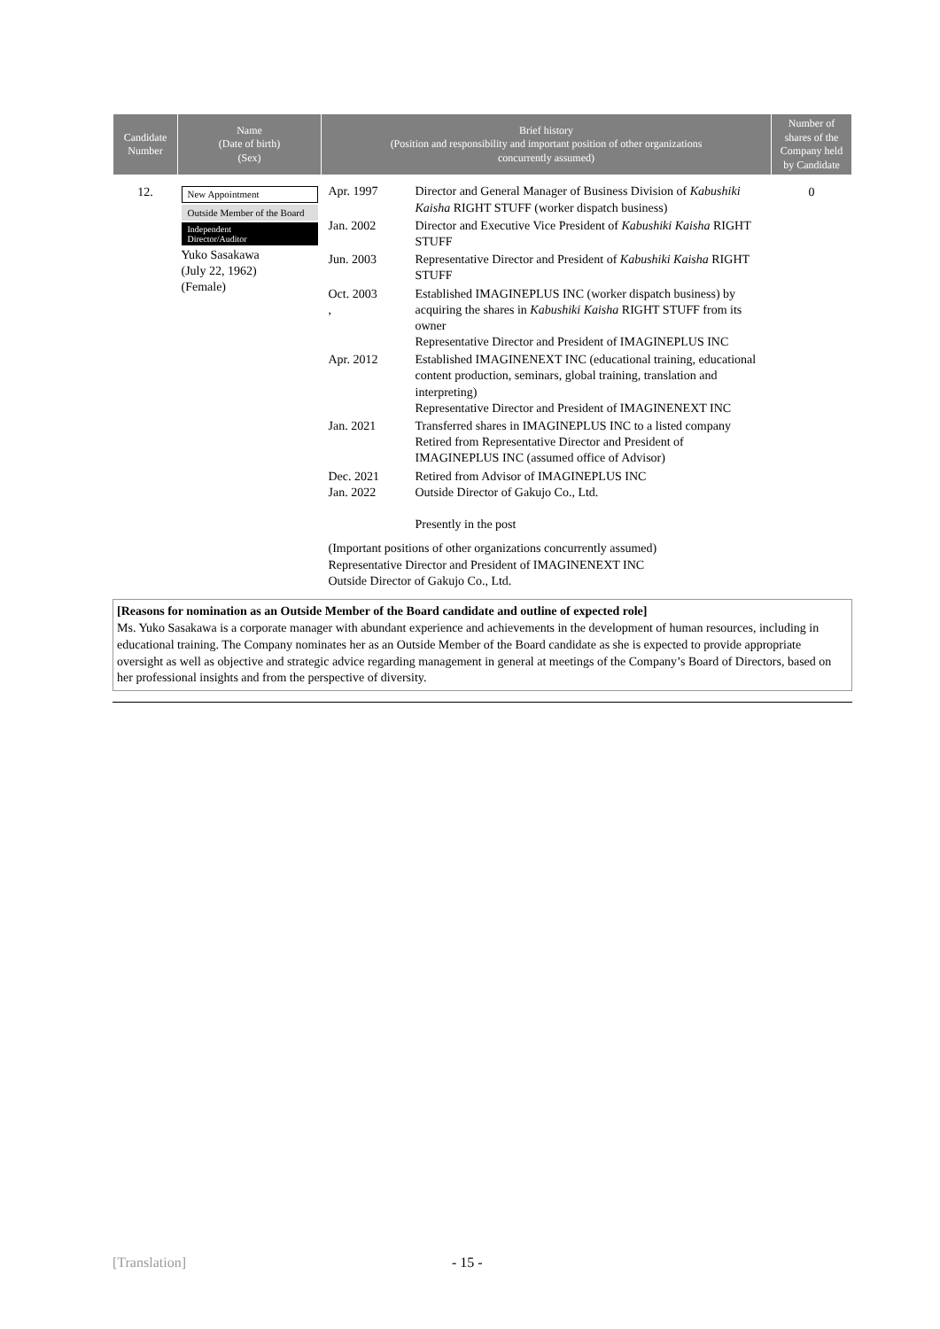| Candidate Number | Name (Date of birth) (Sex) | Brief history (Position and responsibility and important position of other organizations concurrently assumed) | Number of shares of the Company held by Candidate |
| --- | --- | --- | --- |
| 12. | New Appointment Outside Member of the Board Independent Director/Auditor Yuko Sasakawa (July 22, 1962) (Female) | / Apr. 1997 / Director and General Manager of Business Division of Kabushiki Kaisha RIGHT STUFF (worker dispatch business) / / Jan. 2002 / Director and Executive Vice President of Kabushiki Kaisha RIGHT STUFF / / Jun. 2003 / Representative Director and President of Kabushiki Kaisha RIGHT STUFF / / Oct. 2003 , / Established IMAGINEPLUS INC (worker dispatch business) by acquiring the shares in Kabushiki Kaisha RIGHT STUFF from its owner Representative Director and President of IMAGINEPLUS INC / / Apr. 2012 / Established IMAGINENEXT INC (educational training, educational content production, seminars, global training, translation and interpreting) Representative Director and President of IMAGINENEXT INC / / Jan. 2021 / Transferred shares in IMAGINEPLUS INC to a listed company Retired from Representative Director and President of IMAGINEPLUS INC (assumed office of Advisor) / / Dec. 2021 Jan. 2022 / Retired from Advisor of IMAGINEPLUS INC Outside Director of Gakujo Co., Ltd. Presently in the post / / (Important positions of other organizations concurrently assumed) Representative Director and President of IMAGINENEXT INC Outside Director of Gakujo Co., Ltd. / / | 0 |
[Reasons for nomination as an Outside Member of the Board candidate and outline of expected role]
Ms. Yuko Sasakawa is a corporate manager with abundant experience and achievements in the development of human resources, including in educational training. The Company nominates her as an Outside Member of the Board candidate as she is expected to provide appropriate oversight as well as objective and strategic advice regarding management in general at meetings of the Company’s Board of Directors, based on her professional insights and from the perspective of diversity.
[Translation] - 15 -